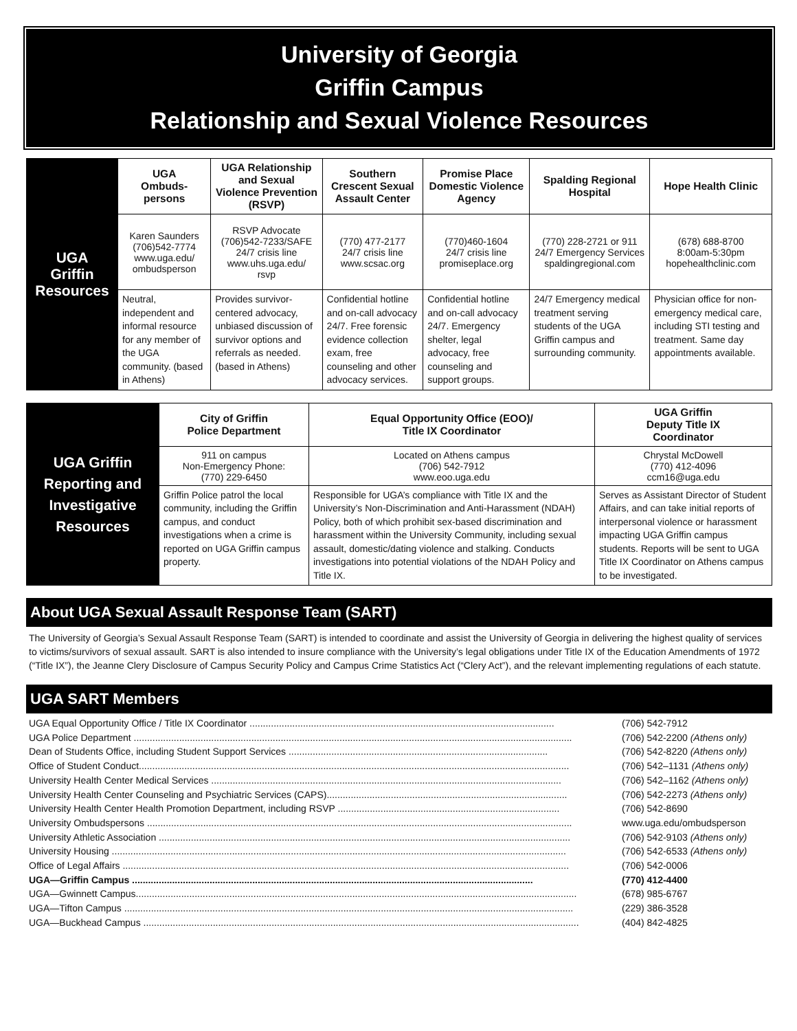University of Georgia
Griffin Campus
Relationship and Sexual Violence Resources
| UGA Griffin Resources | UGA Ombuds- persons | UGA Relationship and Sexual Violence Prevention (RSVP) | Southern Crescent Sexual Assault Center | Promise Place Domestic Violence Agency | Spalding Regional Hospital | Hope Health Clinic |
| | Karen Saunders (706)542-7774 www.uga.edu/ ombudsperson | RSVP Advocate (706)542-7233/SAFE 24/7 crisis line www.uhs.uga.edu/ rsvp | (770) 477-2177 24/7 crisis line www.scsac.org | (770)460-1604 24/7 crisis line promiseplace.org | (770) 228-2721 or 911 24/7 Emergency Services spaldingregional.com | (678) 688-8700 8:00am-5:30pm hopehealthclinic.com |
| | Neutral, independent and informal resource for any member of the UGA community. (based in Athens) | Provides survivor-centered advocacy, unbiased discussion of survivor options and referrals as needed. (based in Athens) | Confidential hotline and on-call advocacy 24/7. Free forensic evidence collection exam, free counseling and other advocacy services. | Confidential hotline and on-call advocacy 24/7. Emergency shelter, legal advocacy, free counseling and support groups. | 24/7 Emergency medical treatment serving students of the UGA Griffin campus and surrounding community. | Physician office for non-emergency medical care, including STI testing and treatment. Same day appointments available. |
| UGA Griffin Reporting and Investigative Resources | City of Griffin Police Department | Equal Opportunity Office (EOO)/ Title IX Coordinator | UGA Griffin Deputy Title IX Coordinator |
| | 911 on campus Non-Emergency Phone: (770) 229-6450 | Located on Athens campus (706) 542-7912 www.eoo.uga.edu | Chrystal McDowell (770) 412-4096 ccm16@uga.edu |
| | Griffin Police patrol the local community, including the Griffin campus, and conduct investigations when a crime is reported on UGA Griffin campus property. | Responsible for UGA’s compliance with Title IX and the University’s Non-Discrimination and Anti-Harassment (NDAH) Policy, both of which prohibit sex-based discrimination and harassment within the University Community, including sexual assault, domestic/dating violence and stalking. Conducts investigations into potential violations of the NDAH Policy and Title IX. | Serves as Assistant Director of Student Affairs, and can take initial reports of interpersonal violence or harassment impacting UGA Griffin campus students. Reports will be sent to UGA Title IX Coordinator on Athens campus to be investigated. |
About UGA Sexual Assault Response Team (SART)
The University of Georgia’s Sexual Assault Response Team (SART) is intended to coordinate and assist the University of Georgia in delivering the highest quality of services to victims/survivors of sexual assault. SART is also intended to insure compliance with the University’s legal obligations under Title IX of the Education Amendments of 1972 (“Title IX”), the Jeanne Clery Disclosure of Campus Security Policy and Campus Crime Statistics Act (“Clery Act”), and the relevant implementing regulations of each statute.
UGA SART Members
| UGA Equal Opportunity Office / Title IX Coordinator .................................................................................................................. | (706) 542-7912 |
| UGA Police Department .................................................................................................................................................................... | (706) 542-2200 (Athens only) |
| Dean of Students Office, including Student Support Services ................................................................................................. | (706) 542-8220 (Athens only) |
| Office of Student Conduct................................................................................................................................................................. | (706) 542–1131 (Athens only) |
| University Health Center Medical Services ................................................................................................................................... | (706) 542–1162 (Athens only) |
| University Health Center Counseling and Psychiatric Services (CAPS).......................................................................................... | (706) 542-2273 (Athens only) |
| University Health Center Health Promotion Department, including RSVP ................................................................................... | (706) 542-8690 |
| University Ombudspersons ............................................................................................................................................................... | www.uga.edu/ombudsperson |
| University Athletic Association .......................................................................................................................................................... | (706) 542-9103 (Athens only) |
| University Housing .......................................................................................................................................................................... | (706) 542-6533 (Athens only) |
| Office of Legal Affairs ....................................................................................................................................................................... | (706) 542-0006 |
| UGA—Griffin Campus ...................................................................................................................................................... | (770) 412-4400 |
| UGA—Gwinnett Campus..................................................................................................................................................................... | (678) 985-6767 |
| UGA—Tifton Campus ........................................................................................................................................................................ | (229) 386-3528 |
| UGA—Buckhead Campus ................................................................................................................................................................... | (404) 842-4825 |